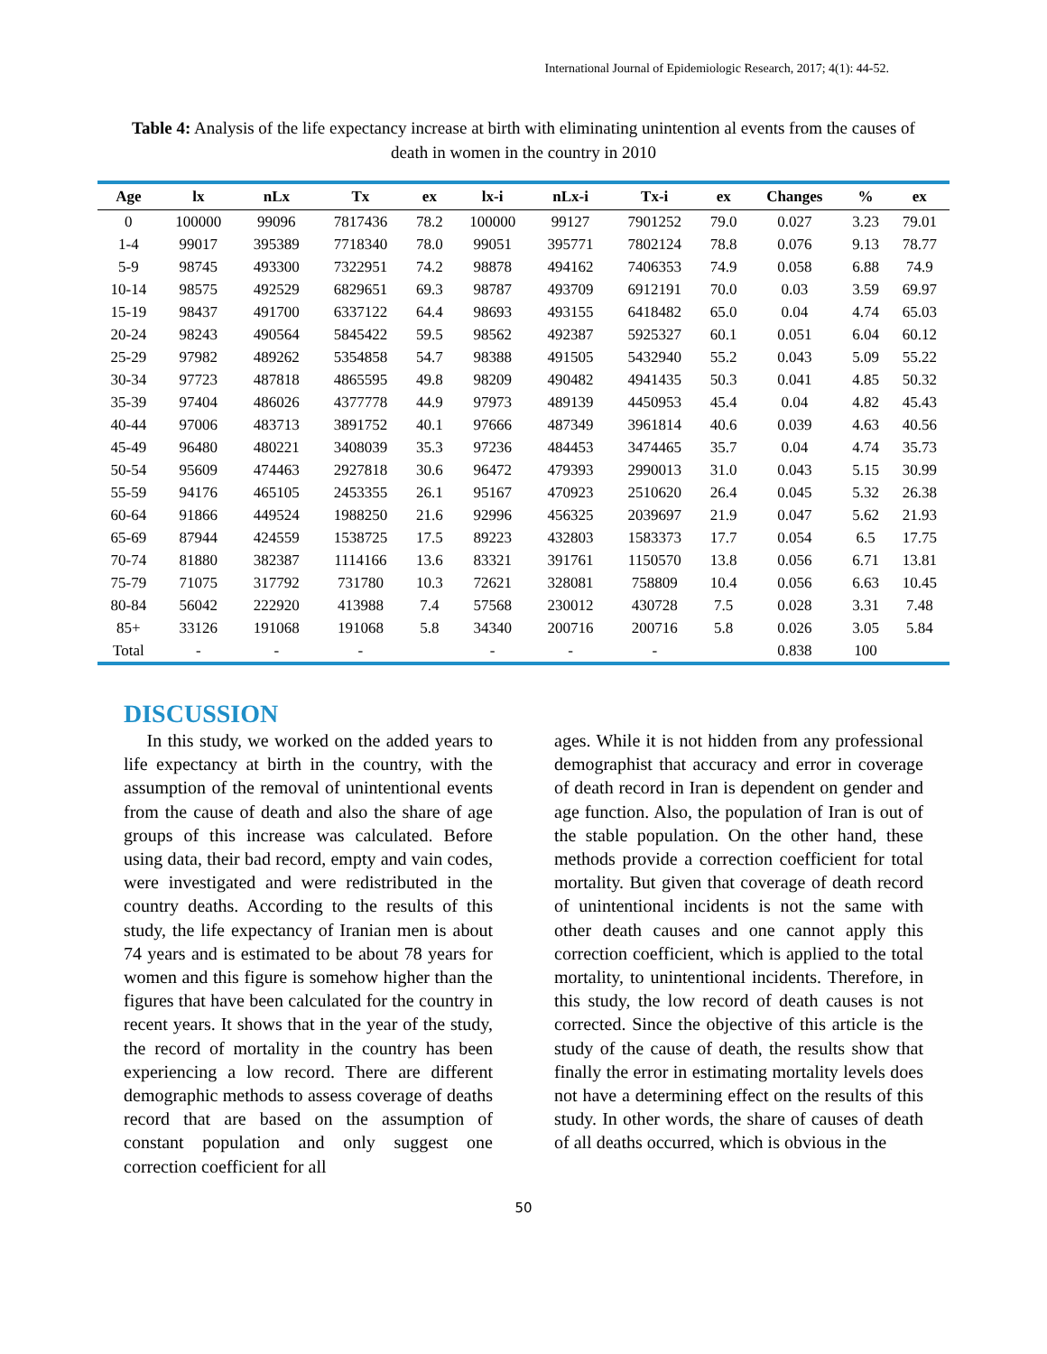International Journal of Epidemiologic Research, 2017; 4(1): 44-52.
Table 4: Analysis of the life expectancy increase at birth with eliminating unintention al events from the causes of death in women in the country in 2010
| Age | lx | nLx | Tx | ex | lx-i | nLx-i | Tx-i | ex | Changes | % | ex |
| --- | --- | --- | --- | --- | --- | --- | --- | --- | --- | --- | --- |
| 0 | 100000 | 99096 | 7817436 | 78.2 | 100000 | 99127 | 7901252 | 79.0 | 0.027 | 3.23 | 79.01 |
| 1-4 | 99017 | 395389 | 7718340 | 78.0 | 99051 | 395771 | 7802124 | 78.8 | 0.076 | 9.13 | 78.77 |
| 5-9 | 98745 | 493300 | 7322951 | 74.2 | 98878 | 494162 | 7406353 | 74.9 | 0.058 | 6.88 | 74.9 |
| 10-14 | 98575 | 492529 | 6829651 | 69.3 | 98787 | 493709 | 6912191 | 70.0 | 0.03 | 3.59 | 69.97 |
| 15-19 | 98437 | 491700 | 6337122 | 64.4 | 98693 | 493155 | 6418482 | 65.0 | 0.04 | 4.74 | 65.03 |
| 20-24 | 98243 | 490564 | 5845422 | 59.5 | 98562 | 492387 | 5925327 | 60.1 | 0.051 | 6.04 | 60.12 |
| 25-29 | 97982 | 489262 | 5354858 | 54.7 | 98388 | 491505 | 5432940 | 55.2 | 0.043 | 5.09 | 55.22 |
| 30-34 | 97723 | 487818 | 4865595 | 49.8 | 98209 | 490482 | 4941435 | 50.3 | 0.041 | 4.85 | 50.32 |
| 35-39 | 97404 | 486026 | 4377778 | 44.9 | 97973 | 489139 | 4450953 | 45.4 | 0.04 | 4.82 | 45.43 |
| 40-44 | 97006 | 483713 | 3891752 | 40.1 | 97666 | 487349 | 3961814 | 40.6 | 0.039 | 4.63 | 40.56 |
| 45-49 | 96480 | 480221 | 3408039 | 35.3 | 97236 | 484453 | 3474465 | 35.7 | 0.04 | 4.74 | 35.73 |
| 50-54 | 95609 | 474463 | 2927818 | 30.6 | 96472 | 479393 | 2990013 | 31.0 | 0.043 | 5.15 | 30.99 |
| 55-59 | 94176 | 465105 | 2453355 | 26.1 | 95167 | 470923 | 2510620 | 26.4 | 0.045 | 5.32 | 26.38 |
| 60-64 | 91866 | 449524 | 1988250 | 21.6 | 92996 | 456325 | 2039697 | 21.9 | 0.047 | 5.62 | 21.93 |
| 65-69 | 87944 | 424559 | 1538725 | 17.5 | 89223 | 432803 | 1583373 | 17.7 | 0.054 | 6.5 | 17.75 |
| 70-74 | 81880 | 382387 | 1114166 | 13.6 | 83321 | 391761 | 1150570 | 13.8 | 0.056 | 6.71 | 13.81 |
| 75-79 | 71075 | 317792 | 731780 | 10.3 | 72621 | 328081 | 758809 | 10.4 | 0.056 | 6.63 | 10.45 |
| 80-84 | 56042 | 222920 | 413988 | 7.4 | 57568 | 230012 | 430728 | 7.5 | 0.028 | 3.31 | 7.48 |
| 85+ | 33126 | 191068 | 191068 | 5.8 | 34340 | 200716 | 200716 | 5.8 | 0.026 | 3.05 | 5.84 |
| Total | - | - | - | | - | - | - | | 0.838 | 100 | |
DISCUSSION
In this study, we worked on the added years to life expectancy at birth in the country, with the assumption of the removal of unintentional events from the cause of death and also the share of age groups of this increase was calculated. Before using data, their bad record, empty and vain codes, were investigated and were redistributed in the country deaths. According to the results of this study, the life expectancy of Iranian men is about 74 years and is estimated to be about 78 years for women and this figure is somehow higher than the figures that have been calculated for the country in recent years. It shows that in the year of the study, the record of mortality in the country has been experiencing a low record. There are different demographic methods to assess coverage of deaths record that are based on the assumption of constant population and only suggest one correction coefficient for all
ages. While it is not hidden from any professional demographist that accuracy and error in coverage of death record in Iran is dependent on gender and age function. Also, the population of Iran is out of the stable population. On the other hand, these methods provide a correction coefficient for total mortality. But given that coverage of death record of unintentional incidents is not the same with other death causes and one cannot apply this correction coefficient, which is applied to the total mortality, to unintentional incidents. Therefore, in this study, the low record of death causes is not corrected. Since the objective of this article is the study of the cause of death, the results show that finally the error in estimating mortality levels does not have a determining effect on the results of this study. In other words, the share of causes of death of all deaths occurred, which is obvious in the
50